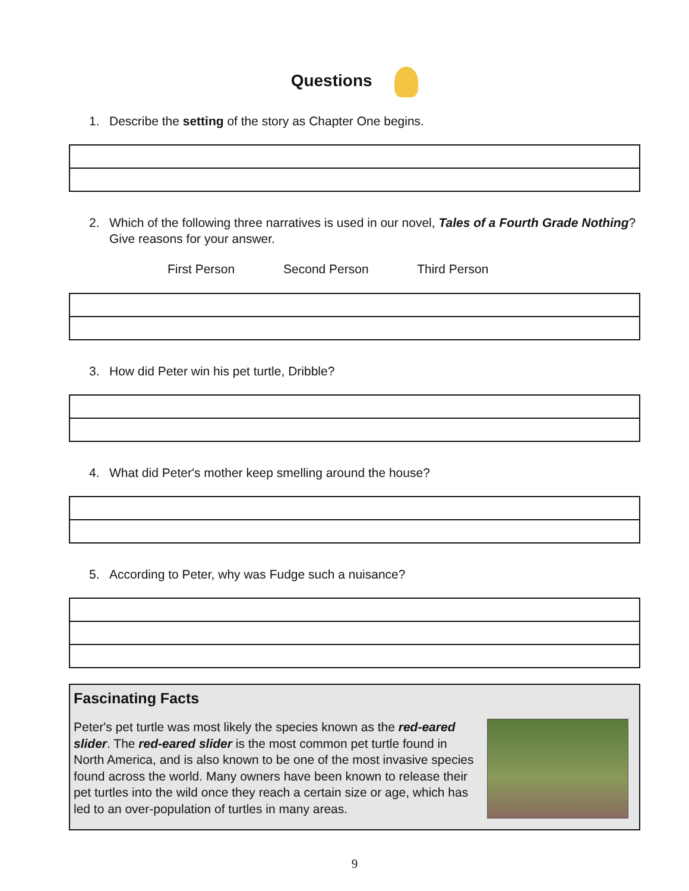Questions
1. Describe the setting of the story as Chapter One begins.
2. Which of the following three narratives is used in our novel, Tales of a Fourth Grade Nothing? Give reasons for your answer.
First Person Second Person Third Person
3. How did Peter win his pet turtle, Dribble?
4. What did Peter's mother keep smelling around the house?
5. According to Peter, why was Fudge such a nuisance?
Fascinating Facts
Peter's pet turtle was most likely the species known as the red-eared slider. The red-eared slider is the most common pet turtle found in North America, and is also known to be one of the most invasive species found across the world. Many owners have been known to release their pet turtles into the wild once they reach a certain size or age, which has led to an over-population of turtles in many areas.
9